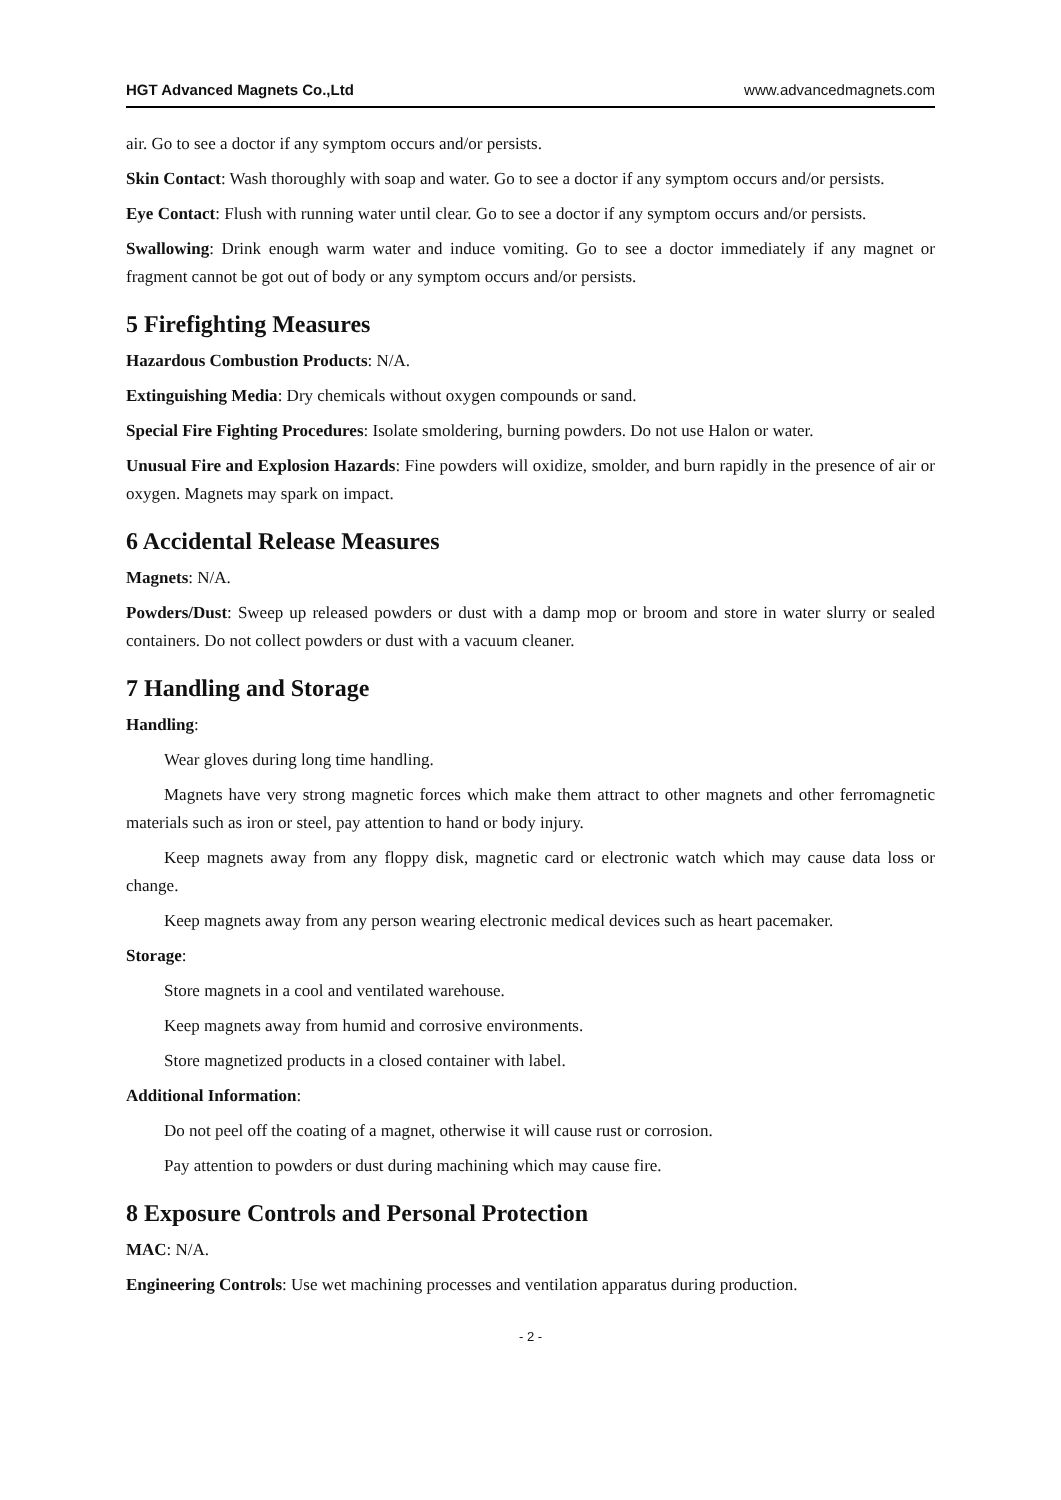HGT Advanced Magnets Co.,Ltd www.advancedmagnets.com
air. Go to see a doctor if any symptom occurs and/or persists.
Skin Contact: Wash thoroughly with soap and water. Go to see a doctor if any symptom occurs and/or persists.
Eye Contact: Flush with running water until clear. Go to see a doctor if any symptom occurs and/or persists.
Swallowing: Drink enough warm water and induce vomiting. Go to see a doctor immediately if any magnet or fragment cannot be got out of body or any symptom occurs and/or persists.
5 Firefighting Measures
Hazardous Combustion Products: N/A.
Extinguishing Media: Dry chemicals without oxygen compounds or sand.
Special Fire Fighting Procedures: Isolate smoldering, burning powders. Do not use Halon or water.
Unusual Fire and Explosion Hazards: Fine powders will oxidize, smolder, and burn rapidly in the presence of air or oxygen. Magnets may spark on impact.
6 Accidental Release Measures
Magnets: N/A.
Powders/Dust: Sweep up released powders or dust with a damp mop or broom and store in water slurry or sealed containers. Do not collect powders or dust with a vacuum cleaner.
7 Handling and Storage
Handling:
Wear gloves during long time handling.
Magnets have very strong magnetic forces which make them attract to other magnets and other ferromagnetic materials such as iron or steel, pay attention to hand or body injury.
Keep magnets away from any floppy disk, magnetic card or electronic watch which may cause data loss or change.
Keep magnets away from any person wearing electronic medical devices such as heart pacemaker.
Storage:
Store magnets in a cool and ventilated warehouse.
Keep magnets away from humid and corrosive environments.
Store magnetized products in a closed container with label.
Additional Information:
Do not peel off the coating of a magnet, otherwise it will cause rust or corrosion.
Pay attention to powders or dust during machining which may cause fire.
8 Exposure Controls and Personal Protection
MAC: N/A.
Engineering Controls: Use wet machining processes and ventilation apparatus during production.
- 2 -